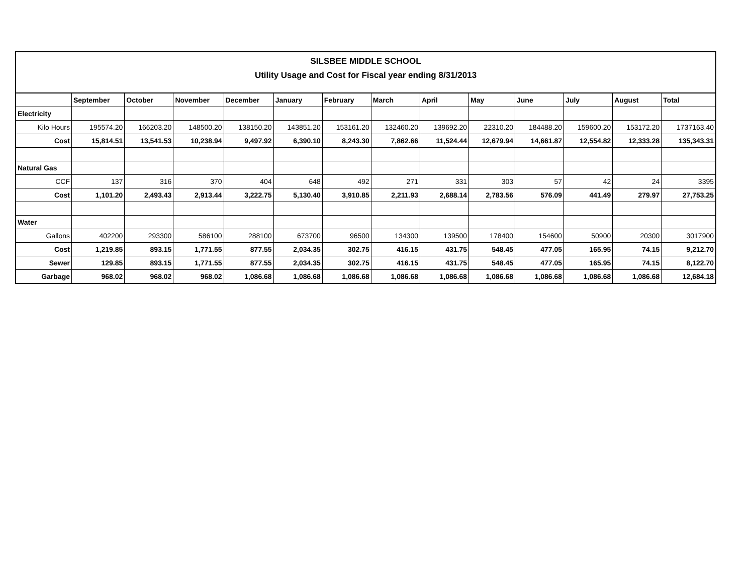SILSBEE MIDDLE SCHOOL
Utility Usage and Cost for Fiscal year ending 8/31/2013
| | September | October | November | December | January | February | March | April | May | June | July | August | Total |
| --- | --- | --- | --- | --- | --- | --- | --- | --- | --- | --- | --- | --- | --- |
| Electricity | | | | | | | | | | | | | |
| Kilo Hours | 195574.20 | 166203.20 | 148500.20 | 138150.20 | 143851.20 | 153161.20 | 132460.20 | 139692.20 | 22310.20 | 184488.20 | 159600.20 | 153172.20 | 1737163.40 |
| Cost | 15,814.51 | 13,541.53 | 10,238.94 | 9,497.92 | 6,390.10 | 8,243.30 | 7,862.66 | 11,524.44 | 12,679.94 | 14,661.87 | 12,554.82 | 12,333.28 | 135,343.31 |
| Natural Gas | | | | | | | | | | | | | |
| CCF | 137 | 316 | 370 | 404 | 648 | 492 | 271 | 331 | 303 | 57 | 42 | 24 | 3395 |
| Cost | 1,101.20 | 2,493.43 | 2,913.44 | 3,222.75 | 5,130.40 | 3,910.85 | 2,211.93 | 2,688.14 | 2,783.56 | 576.09 | 441.49 | 279.97 | 27,753.25 |
| Water | | | | | | | | | | | | | |
| Gallons | 402200 | 293300 | 586100 | 288100 | 673700 | 96500 | 134300 | 139500 | 178400 | 154600 | 50900 | 20300 | 3017900 |
| Cost | 1,219.85 | 893.15 | 1,771.55 | 877.55 | 2,034.35 | 302.75 | 416.15 | 431.75 | 548.45 | 477.05 | 165.95 | 74.15 | 9,212.70 |
| Sewer | 129.85 | 893.15 | 1,771.55 | 877.55 | 2,034.35 | 302.75 | 416.15 | 431.75 | 548.45 | 477.05 | 165.95 | 74.15 | 8,122.70 |
| Garbage | 968.02 | 968.02 | 968.02 | 1,086.68 | 1,086.68 | 1,086.68 | 1,086.68 | 1,086.68 | 1,086.68 | 1,086.68 | 1,086.68 | 1,086.68 | 12,684.18 |